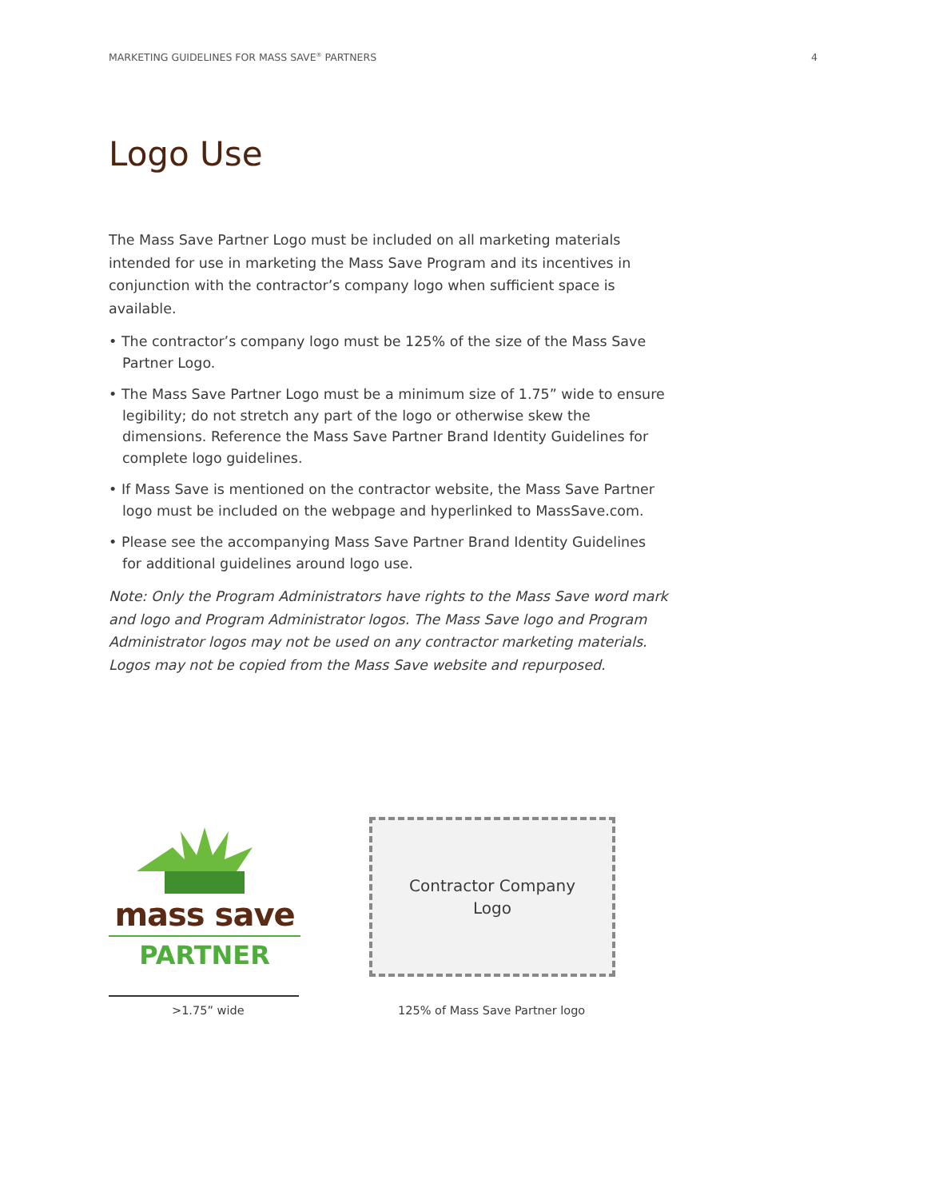MARKETING GUIDELINES FOR MASS SAVE<sup>®</sup> PARTNERS 4
Logo Use
The Mass Save Partner Logo must be included on all marketing materials intended for use in marketing the Mass Save Program and its incentives in conjunction with the contractor’s company logo when sufficient space is available.
• The contractor’s company logo must be 125% of the size of the Mass Save Partner Logo.
• The Mass Save Partner Logo must be a minimum size of 1.75” wide to ensure legibility; do not stretch any part of the logo or otherwise skew the dimensions. Reference the Mass Save Partner Brand Identity Guidelines for complete logo guidelines.
• If Mass Save is mentioned on the contractor website, the Mass Save Partner logo must be included on the webpage and hyperlinked to MassSave.com.
• Please see the accompanying Mass Save Partner Brand Identity Guidelines for additional guidelines around logo use.
Note: Only the Program Administrators have rights to the Mass Save word mark and logo and Program Administrator logos. The Mass Save logo and Program Administrator logos may not be used on any contractor marketing materials. Logos may not be copied from the Mass Save website and repurposed.
mass save
PARTNER
Contractor Company
Logo
>1.75” wide 125% of Mass Save Partner logo